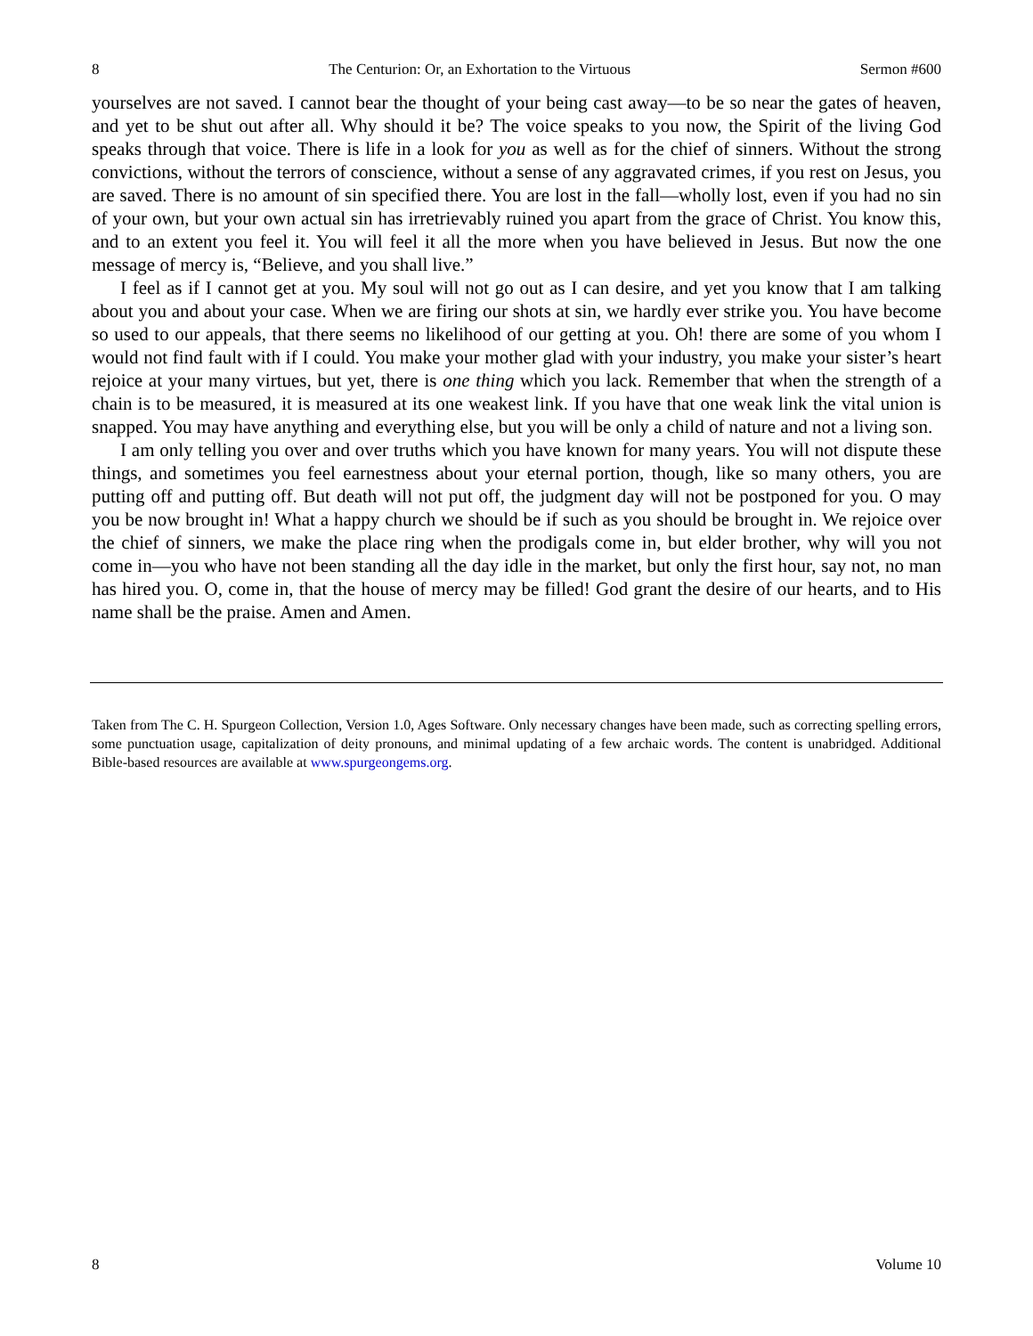8 The Centurion: Or, an Exhortation to the Virtuous Sermon #600
yourselves are not saved. I cannot bear the thought of your being cast away—to be so near the gates of heaven, and yet to be shut out after all. Why should it be? The voice speaks to you now, the Spirit of the living God speaks through that voice. There is life in a look for you as well as for the chief of sinners. Without the strong convictions, without the terrors of conscience, without a sense of any aggravated crimes, if you rest on Jesus, you are saved. There is no amount of sin specified there. You are lost in the fall—wholly lost, even if you had no sin of your own, but your own actual sin has irretrievably ruined you apart from the grace of Christ. You know this, and to an extent you feel it. You will feel it all the more when you have believed in Jesus. But now the one message of mercy is, “Believe, and you shall live.”
I feel as if I cannot get at you. My soul will not go out as I can desire, and yet you know that I am talking about you and about your case. When we are firing our shots at sin, we hardly ever strike you. You have become so used to our appeals, that there seems no likelihood of our getting at you. Oh! there are some of you whom I would not find fault with if I could. You make your mother glad with your industry, you make your sister’s heart rejoice at your many virtues, but yet, there is one thing which you lack. Remember that when the strength of a chain is to be measured, it is measured at its one weakest link. If you have that one weak link the vital union is snapped. You may have anything and everything else, but you will be only a child of nature and not a living son.
I am only telling you over and over truths which you have known for many years. You will not dispute these things, and sometimes you feel earnestness about your eternal portion, though, like so many others, you are putting off and putting off. But death will not put off, the judgment day will not be postponed for you. O may you be now brought in! What a happy church we should be if such as you should be brought in. We rejoice over the chief of sinners, we make the place ring when the prodigals come in, but elder brother, why will you not come in—you who have not been standing all the day idle in the market, but only the first hour, say not, no man has hired you. O, come in, that the house of mercy may be filled! God grant the desire of our hearts, and to His name shall be the praise. Amen and Amen.
Taken from The C. H. Spurgeon Collection, Version 1.0, Ages Software. Only necessary changes have been made, such as correcting spelling errors, some punctuation usage, capitalization of deity pronouns, and minimal updating of a few archaic words. The content is unabridged. Additional Bible-based resources are available at www.spurgeongems.org.
8 Volume 10